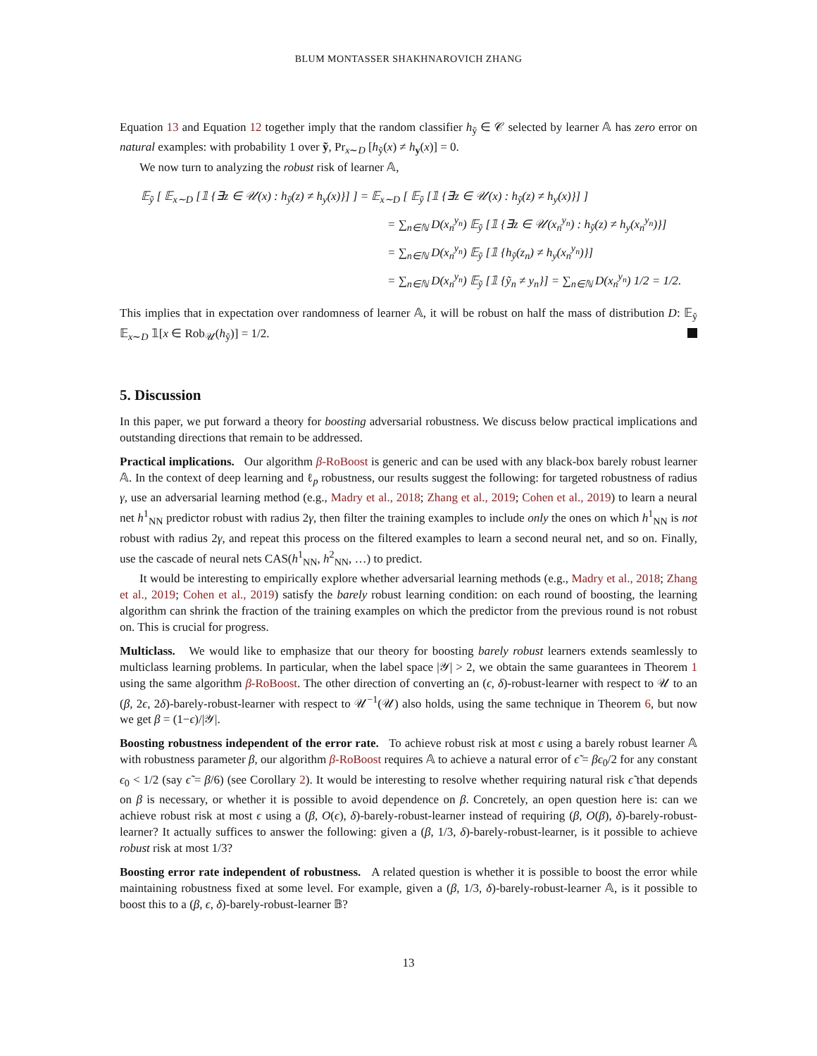BLUM MONTASSER SHAKHNAROVICH ZHANG
Equation 13 and Equation 12 together imply that the random classifier h<sub>ỹ</sub> ∈ 𝒞 selected by learner 𝔸 has zero error on natural examples: with probability 1 over ỹ, Pr<sub>x∼D</sub> [h<sub>ỹ</sub>(x) ≠ h<sub>y</sub>(x)] = 0.
We now turn to analyzing the robust risk of learner 𝔸,
𝔼<sub>ỹ</sub> [ 𝔼<sub>x∼D</sub> [𝟙 {∃z ∈ 𝒰(x) : h<sub>ỹ</sub>(z) ≠ h<sub>y</sub>(x)}] ] = 𝔼<sub>x∼D</sub> [ 𝔼<sub>ỹ</sub> [𝟙 {∃z ∈ 𝒰(x) : h<sub>ỹ</sub>(z) ≠ h<sub>y</sub>(x)}] ]
= ∑<sub>n∈ℕ</sub> D(x<sub>n</sub><sup>y<sub>n</sub></sup>) 𝔼<sub>ỹ</sub> [𝟙 {∃z ∈ 𝒰(x<sub>n</sub><sup>y<sub>n</sub></sup>) : h<sub>ỹ</sub>(z) ≠ h<sub>y</sub>(x<sub>n</sub><sup>y<sub>n</sub></sup>)}]
= ∑<sub>n∈ℕ</sub> D(x<sub>n</sub><sup>y<sub>n</sub></sup>) 𝔼<sub>ỹ</sub> [𝟙 {h<sub>ỹ</sub>(z<sub>n</sub>) ≠ h<sub>y</sub>(x<sub>n</sub><sup>y<sub>n</sub></sup>)}]
= ∑<sub>n∈ℕ</sub> D(x<sub>n</sub><sup>y<sub>n</sub></sup>) 𝔼<sub>ỹ</sub> [𝟙 {ỹ<sub>n</sub> ≠ y<sub>n</sub>}] = ∑<sub>n∈ℕ</sub> D(x<sub>n</sub><sup>y<sub>n</sub></sup>) 1/2 = 1/2.
This implies that in expectation over randomness of learner 𝔸, it will be robust on half the mass of distribution D: 𝔼<sub>ỹ</sub> 𝔼<sub>x∼D</sub> 𝟙[x ∈ Rob<sub>𝒰</sub>(h<sub>ỹ</sub>)] = 1/2.
5. Discussion
In this paper, we put forward a theory for boosting adversarial robustness. We discuss below practical implications and outstanding directions that remain to be addressed.
Practical implications. Our algorithm β-RoBoost is generic and can be used with any black-box barely robust learner 𝔸. In the context of deep learning and ℓ<sub>p</sub> robustness, our results suggest the following: for targeted robustness of radius γ, use an adversarial learning method (e.g., Madry et al., 2018; Zhang et al., 2019; Cohen et al., 2019) to learn a neural net h<sup>1</sup><sub>NN</sub> predictor robust with radius 2γ, then filter the training examples to include only the ones on which h<sup>1</sup><sub>NN</sub> is not robust with radius 2γ, and repeat this process on the filtered examples to learn a second neural net, and so on. Finally, use the cascade of neural nets CAS(h<sup>1</sup><sub>NN</sub>, h<sup>2</sup><sub>NN</sub>, …) to predict.
It would be interesting to empirically explore whether adversarial learning methods (e.g., Madry et al., 2018; Zhang et al., 2019; Cohen et al., 2019) satisfy the barely robust learning condition: on each round of boosting, the learning algorithm can shrink the fraction of the training examples on which the predictor from the previous round is not robust on. This is crucial for progress.
Multiclass. We would like to emphasize that our theory for boosting barely robust learners extends seamlessly to multiclass learning problems. In particular, when the label space |𝒴| > 2, we obtain the same guarantees in Theorem 1 using the same algorithm β-RoBoost. The other direction of converting an (ϵ, δ)-robust-learner with respect to 𝒰 to an (β, 2ϵ, 2δ)-barely-robust-learner with respect to 𝒰<sup>−1</sup>(𝒰) also holds, using the same technique in Theorem 6, but now we get β = (1−ϵ)/|𝒴|.
Boosting robustness independent of the error rate. To achieve robust risk at most ϵ using a barely robust learner 𝔸 with robustness parameter β, our algorithm β-RoBoost requires 𝔸 to achieve a natural error of ϵ̃ = βϵ<sub>0</sub>/2 for any constant ϵ<sub>0</sub> < 1/2 (say ϵ̃ = β/6) (see Corollary 2). It would be interesting to resolve whether requiring natural risk ϵ̃ that depends on β is necessary, or whether it is possible to avoid dependence on β. Concretely, an open question here is: can we achieve robust risk at most ϵ using a (β, O(ϵ), δ)-barely-robust-learner instead of requiring (β, O(β), δ)-barely-robust-learner? It actually suffices to answer the following: given a (β, 1/3, δ)-barely-robust-learner, is it possible to achieve robust risk at most 1/3?
Boosting error rate independent of robustness. A related question is whether it is possible to boost the error while maintaining robustness fixed at some level. For example, given a (β, 1/3, δ)-barely-robust-learner 𝔸, is it possible to boost this to a (β, ϵ, δ)-barely-robust-learner 𝔹?
13